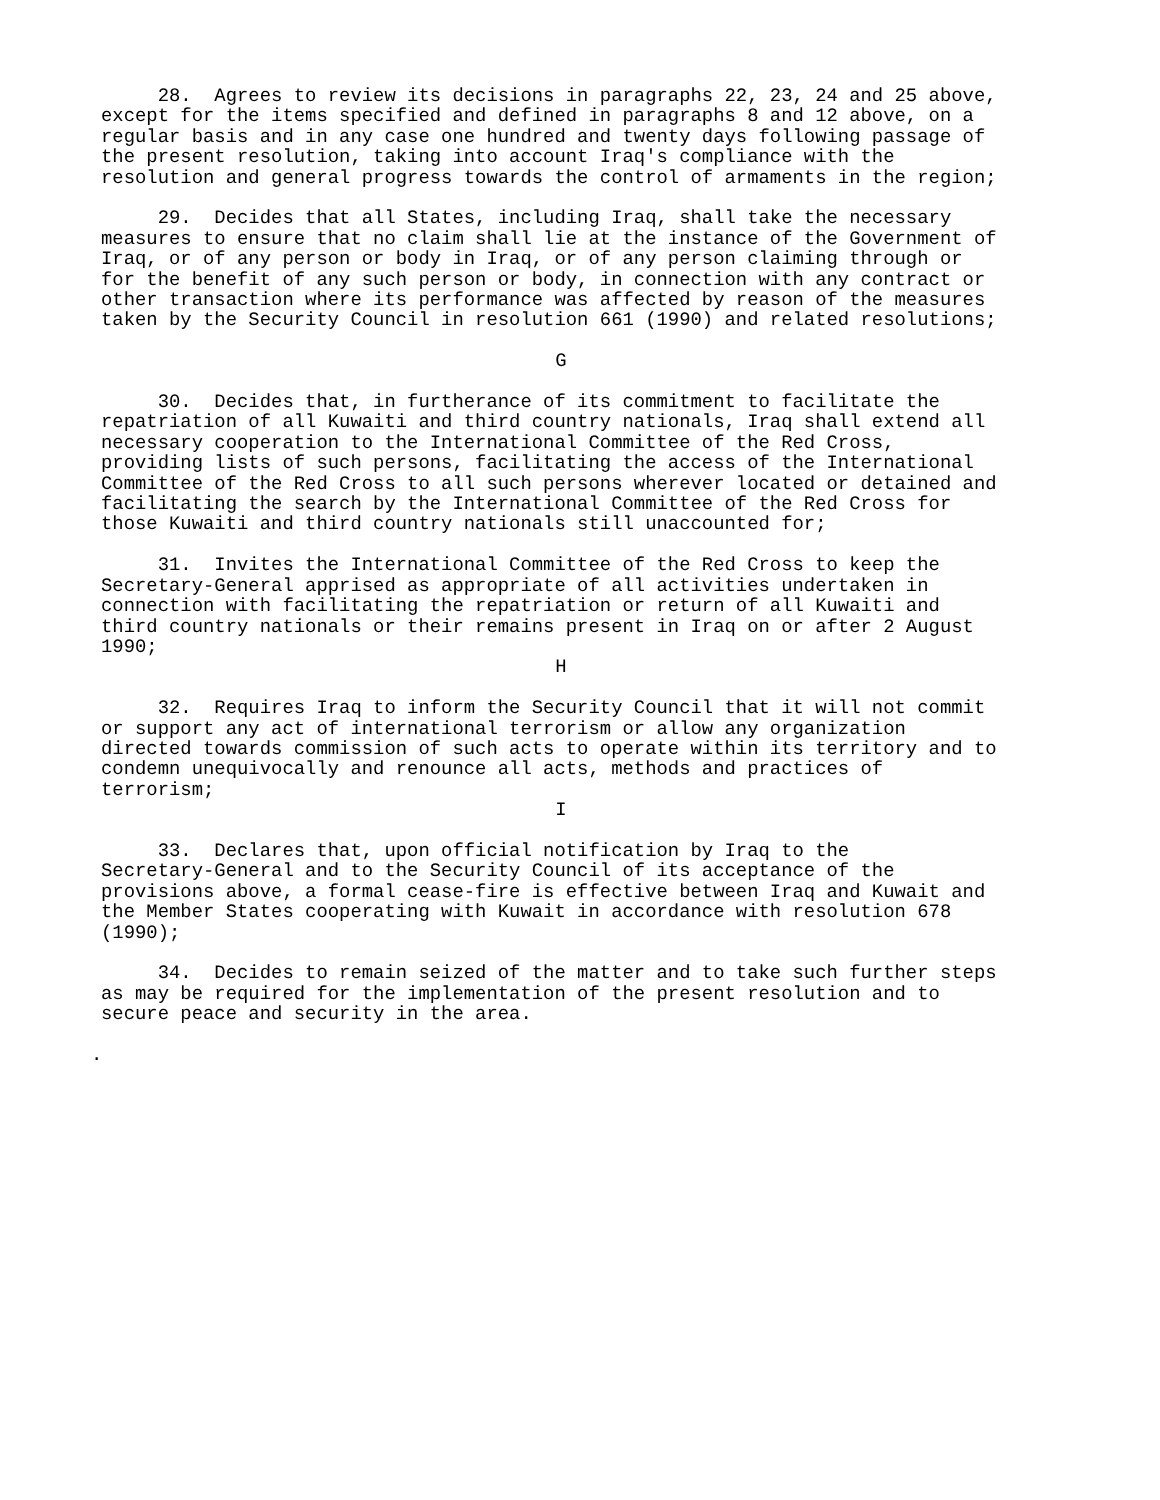28. Agrees to review its decisions in paragraphs 22, 23, 24 and 25 above, except for the items specified and defined in paragraphs 8 and 12 above, on a regular basis and in any case one hundred and twenty days following passage of the present resolution, taking into account Iraq's compliance with the resolution and general progress towards the control of armaments in the region;
29. Decides that all States, including Iraq, shall take the necessary measures to ensure that no claim shall lie at the instance of the Government of Iraq, or of any person or body in Iraq, or of any person claiming through or for the benefit of any such person or body, in connection with any contract or other transaction where its performance was affected by reason of the measures taken by the Security Council in resolution 661 (1990) and related resolutions;
G
30. Decides that, in furtherance of its commitment to facilitate the repatriation of all Kuwaiti and third country nationals, Iraq shall extend all necessary cooperation to the International Committee of the Red Cross, providing lists of such persons, facilitating the access of the International Committee of the Red Cross to all such persons wherever located or detained and facilitating the search by the International Committee of the Red Cross for those Kuwaiti and third country nationals still unaccounted for;
31. Invites the International Committee of the Red Cross to keep the Secretary-General apprised as appropriate of all activities undertaken in connection with facilitating the repatriation or return of all Kuwaiti and third country nationals or their remains present in Iraq on or after 2 August 1990;
H
32. Requires Iraq to inform the Security Council that it will not commit or support any act of international terrorism or allow any organization directed towards commission of such acts to operate within its territory and to condemn unequivocally and renounce all acts, methods and practices of terrorism;
I
33. Declares that, upon official notification by Iraq to the Secretary-General and to the Security Council of its acceptance of the provisions above, a formal cease-fire is effective between Iraq and Kuwait and the Member States cooperating with Kuwait in accordance with resolution 678 (1990);
34. Decides to remain seized of the matter and to take such further steps as may be required for the implementation of the present resolution and to secure peace and security in the area.
.